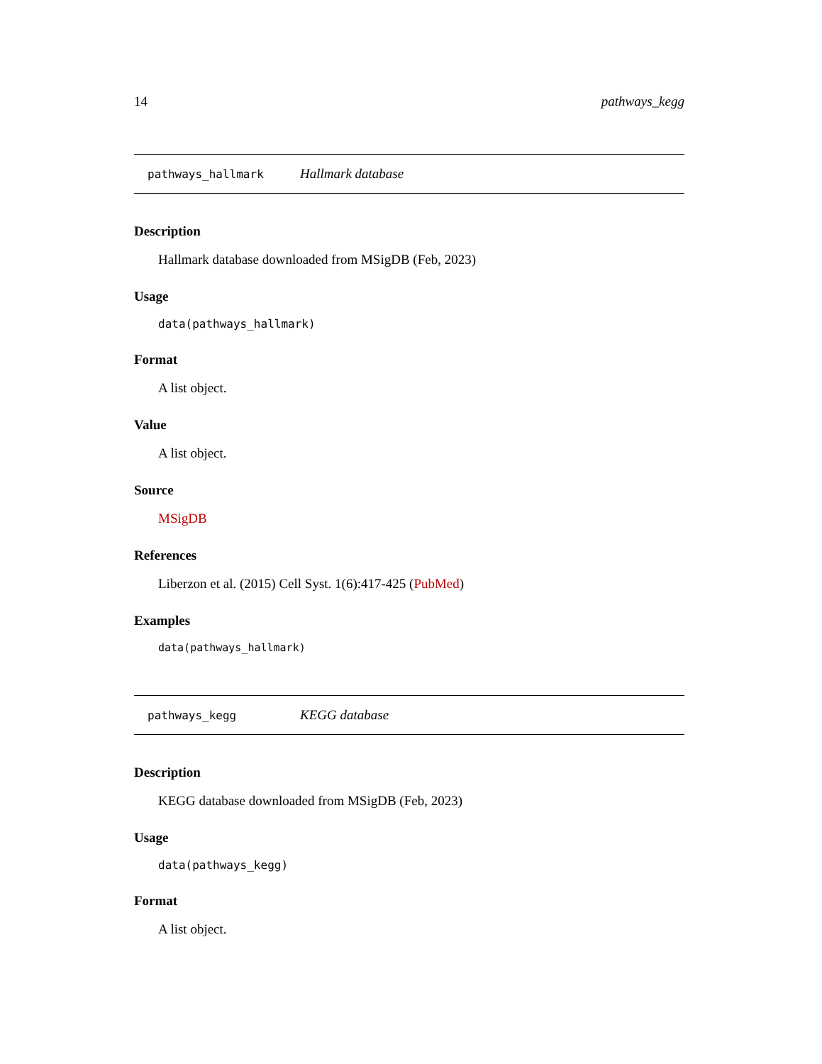14 pathways_kegg
pathways_hallmark Hallmark database
Description
Hallmark database downloaded from MSigDB (Feb, 2023)
Usage
data(pathways_hallmark)
Format
A list object.
Value
A list object.
Source
MSigDB
References
Liberzon et al. (2015) Cell Syst. 1(6):417-425 (PubMed)
Examples
data(pathways_hallmark)
pathways_kegg KEGG database
Description
KEGG database downloaded from MSigDB (Feb, 2023)
Usage
data(pathways_kegg)
Format
A list object.